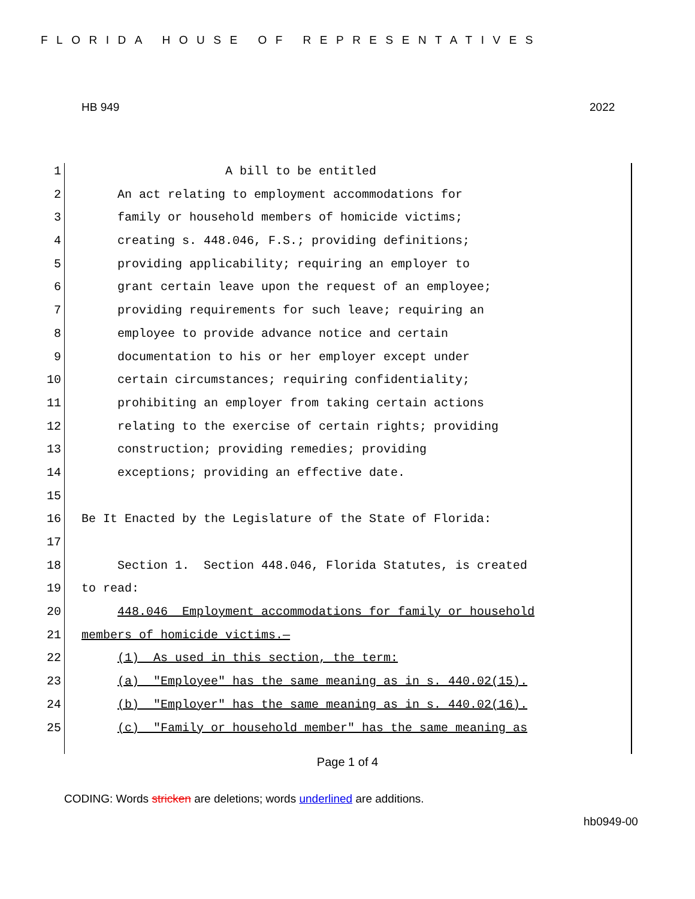FLORIDA HOUSE OF REPRESENTATIVES
HB 949 2022
1 A bill to be entitled
2 An act relating to employment accommodations for
3 family or household members of homicide victims;
4 creating s. 448.046, F.S.; providing definitions;
5 providing applicability; requiring an employer to
6 grant certain leave upon the request of an employee;
7 providing requirements for such leave; requiring an
8 employee to provide advance notice and certain
9 documentation to his or her employer except under
10 certain circumstances; requiring confidentiality;
11 prohibiting an employer from taking certain actions
12 relating to the exercise of certain rights; providing
13 construction; providing remedies; providing
14 exceptions; providing an effective date.
15
16 Be It Enacted by the Legislature of the State of Florida:
17
18 Section 1. Section 448.046, Florida Statutes, is created
19 to read:
20 448.046 Employment accommodations for family or household
21 members of homicide victims.—
22 (1) As used in this section, the term:
23 (a) "Employee" has the same meaning as in s. 440.02(15).
24 (b) "Employer" has the same meaning as in s. 440.02(16).
25 (c) "Family or household member" has the same meaning as
Page 1 of 4
CODING: Words stricken are deletions; words underlined are additions.
hb0949-00